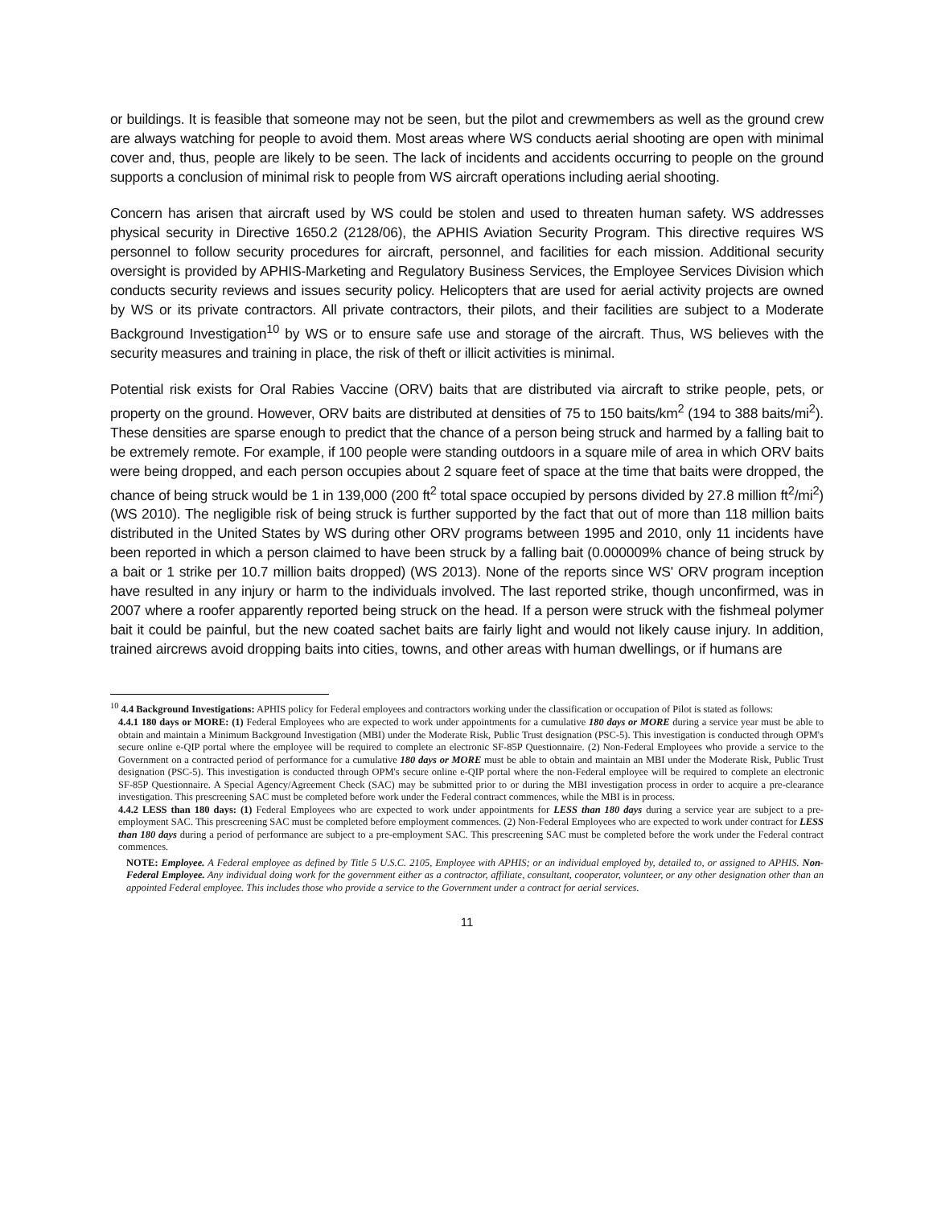or buildings. It is feasible that someone may not be seen, but the pilot and crewmembers as well as the ground crew are always watching for people to avoid them. Most areas where WS conducts aerial shooting are open with minimal cover and, thus, people are likely to be seen. The lack of incidents and accidents occurring to people on the ground supports a conclusion of minimal risk to people from WS aircraft operations including aerial shooting.
Concern has arisen that aircraft used by WS could be stolen and used to threaten human safety. WS addresses physical security in Directive 1650.2 (2128/06), the APHIS Aviation Security Program. This directive requires WS personnel to follow security procedures for aircraft, personnel, and facilities for each mission. Additional security oversight is provided by APHIS-Marketing and Regulatory Business Services, the Employee Services Division which conducts security reviews and issues security policy. Helicopters that are used for aerial activity projects are owned by WS or its private contractors. All private contractors, their pilots, and their facilities are subject to a Moderate Background Investigation<sup>10</sup> by WS or to ensure safe use and storage of the aircraft. Thus, WS believes with the security measures and training in place, the risk of theft or illicit activities is minimal.
Potential risk exists for Oral Rabies Vaccine (ORV) baits that are distributed via aircraft to strike people, pets, or property on the ground. However, ORV baits are distributed at densities of 75 to 150 baits/km<sup>2</sup> (194 to 388 baits/mi<sup>2</sup>). These densities are sparse enough to predict that the chance of a person being struck and harmed by a falling bait to be extremely remote. For example, if 100 people were standing outdoors in a square mile of area in which ORV baits were being dropped, and each person occupies about 2 square feet of space at the time that baits were dropped, the chance of being struck would be 1 in 139,000 (200 ft<sup>2</sup> total space occupied by persons divided by 27.8 million ft<sup>2</sup>/mi<sup>2</sup>) (WS 2010). The negligible risk of being struck is further supported by the fact that out of more than 118 million baits distributed in the United States by WS during other ORV programs between 1995 and 2010, only 11 incidents have been reported in which a person claimed to have been struck by a falling bait (0.000009% chance of being struck by a bait or 1 strike per 10.7 million baits dropped) (WS 2013). None of the reports since WS' ORV program inception have resulted in any injury or harm to the individuals involved. The last reported strike, though unconfirmed, was in 2007 where a roofer apparently reported being struck on the head. If a person were struck with the fishmeal polymer bait it could be painful, but the new coated sachet baits are fairly light and would not likely cause injury. In addition, trained aircrews avoid dropping baits into cities, towns, and other areas with human dwellings, or if humans are
<sup>10</sup> 4.4 Background Investigations: APHIS policy for Federal employees and contractors working under the classification or occupation of Pilot is stated as follows:
4.4.1 180 days or MORE: (1) Federal Employees who are expected to work under appointments for a cumulative 180 days or MORE during a service year must be able to obtain and maintain a Minimum Background Investigation (MBI) under the Moderate Risk, Public Trust designation (PSC-5). This investigation is conducted through OPM's secure online e-QIP portal where the employee will be required to complete an electronic SF-85P Questionnaire. (2) Non-Federal Employees who provide a service to the Government on a contracted period of performance for a cumulative 180 days or MORE must be able to obtain and maintain an MBI under the Moderate Risk, Public Trust designation (PSC-5). This investigation is conducted through OPM's secure online e-QIP portal where the non-Federal employee will be required to complete an electronic SF-85P Questionnaire. A Special Agency/Agreement Check (SAC) may be submitted prior to or during the MBI investigation process in order to acquire a pre-clearance investigation. This prescreening SAC must be completed before work under the Federal contract commences, while the MBI is in process.
4.4.2 LESS than 180 days: (1) Federal Employees who are expected to work under appointments for LESS than 180 days during a service year are subject to a pre-employment SAC. This prescreening SAC must be completed before employment commences. (2) Non-Federal Employees who are expected to work under contract for LESS than 180 days during a period of performance are subject to a pre-employment SAC. This prescreening SAC must be completed before the work under the Federal contract commences.
NOTE: Employee. A Federal employee as defined by Title 5 U.S.C. 2105, Employee with APHIS; or an individual employed by, detailed to, or assigned to APHIS. Non-Federal Employee. Any individual doing work for the government either as a contractor, affiliate, consultant, cooperator, volunteer, or any other designation other than an appointed Federal employee. This includes those who provide a service to the Government under a contract for aerial services.
11